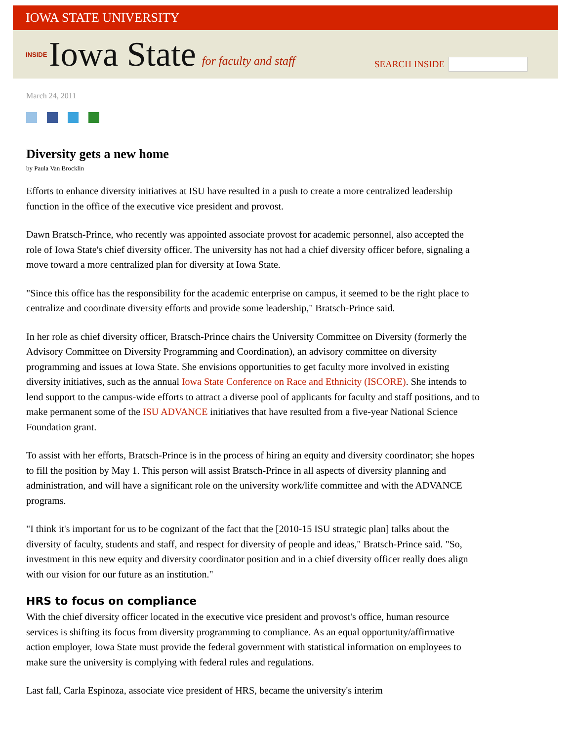IOWA STATE UNIVERSITY
INSIDE Iowa State for faculty and staff
SEARCH INSIDE
March 24, 2011
Diversity gets a new home
by Paula Van Brocklin
Efforts to enhance diversity initiatives at ISU have resulted in a push to create a more centralized leadership function in the office of the executive vice president and provost.
Dawn Bratsch-Prince, who recently was appointed associate provost for academic personnel, also accepted the role of Iowa State's chief diversity officer. The university has not had a chief diversity officer before, signaling a move toward a more centralized plan for diversity at Iowa State.
"Since this office has the responsibility for the academic enterprise on campus, it seemed to be the right place to centralize and coordinate diversity efforts and provide some leadership," Bratsch-Prince said.
In her role as chief diversity officer, Bratsch-Prince chairs the University Committee on Diversity (formerly the Advisory Committee on Diversity Programming and Coordination), an advisory committee on diversity programming and issues at Iowa State. She envisions opportunities to get faculty more involved in existing diversity initiatives, such as the annual Iowa State Conference on Race and Ethnicity (ISCORE). She intends to lend support to the campus-wide efforts to attract a diverse pool of applicants for faculty and staff positions, and to make permanent some of the ISU ADVANCE initiatives that have resulted from a five-year National Science Foundation grant.
To assist with her efforts, Bratsch-Prince is in the process of hiring an equity and diversity coordinator; she hopes to fill the position by May 1. This person will assist Bratsch-Prince in all aspects of diversity planning and administration, and will have a significant role on the university work/life committee and with the ADVANCE programs.
"I think it's important for us to be cognizant of the fact that the [2010-15 ISU strategic plan] talks about the diversity of faculty, students and staff, and respect for diversity of people and ideas," Bratsch-Prince said. "So, investment in this new equity and diversity coordinator position and in a chief diversity officer really does align with our vision for our future as an institution."
HRS to focus on compliance
With the chief diversity officer located in the executive vice president and provost's office, human resource services is shifting its focus from diversity programming to compliance. As an equal opportunity/affirmative action employer, Iowa State must provide the federal government with statistical information on employees to make sure the university is complying with federal rules and regulations.
Last fall, Carla Espinoza, associate vice president of HRS, became the university's interim